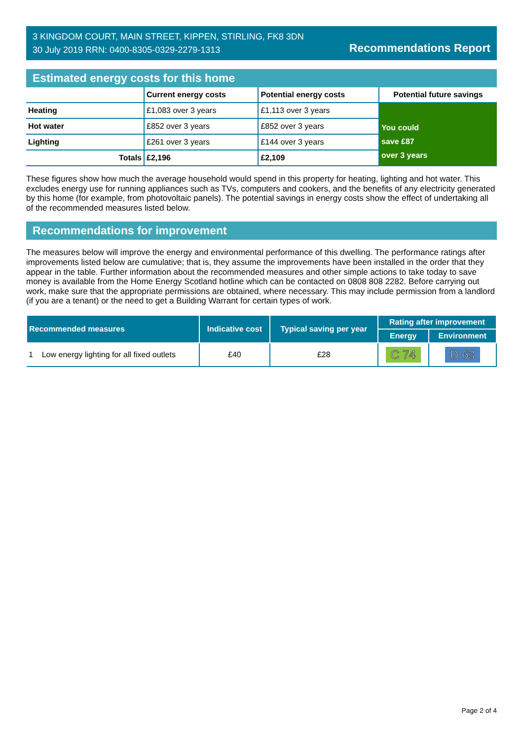3 KINGDOM COURT, MAIN STREET, KIPPEN, STIRLING, FK8 3DN
30 July 2019 RRN: 0400-8305-0329-2279-1313
Recommendations Report
Estimated energy costs for this home
| | Current energy costs | Potential energy costs | Potential future savings |
| --- | --- | --- | --- |
| Heating | £1,083 over 3 years | £1,113 over 3 years | You could save £87 over 3 years |
| Hot water | £852 over 3 years | £852 over 3 years | |
| Lighting | £261 over 3 years | £144 over 3 years | |
| Totals | £2,196 | £2,109 | |
These figures show how much the average household would spend in this property for heating, lighting and hot water. This excludes energy use for running appliances such as TVs, computers and cookers, and the benefits of any electricity generated by this home (for example, from photovoltaic panels). The potential savings in energy costs show the effect of undertaking all of the recommended measures listed below.
Recommendations for improvement
The measures below will improve the energy and environmental performance of this dwelling. The performance ratings after improvements listed below are cumulative; that is, they assume the improvements have been installed in the order that they appear in the table. Further information about the recommended measures and other simple actions to take today to save money is available from the Home Energy Scotland hotline which can be contacted on 0808 808 2282. Before carrying out work, make sure that the appropriate permissions are obtained, where necessary. This may include permission from a landlord (if you are a tenant) or the need to get a Building Warrant for certain types of work.
| Recommended measures | Indicative cost | Typical saving per year | Rating after improvement | |
| --- | --- | --- | --- | --- |
| | | | Energy | Environment |
| 1 Low energy lighting for all fixed outlets | £40 | £28 | C 74 | D 63 |
Page 2 of 4